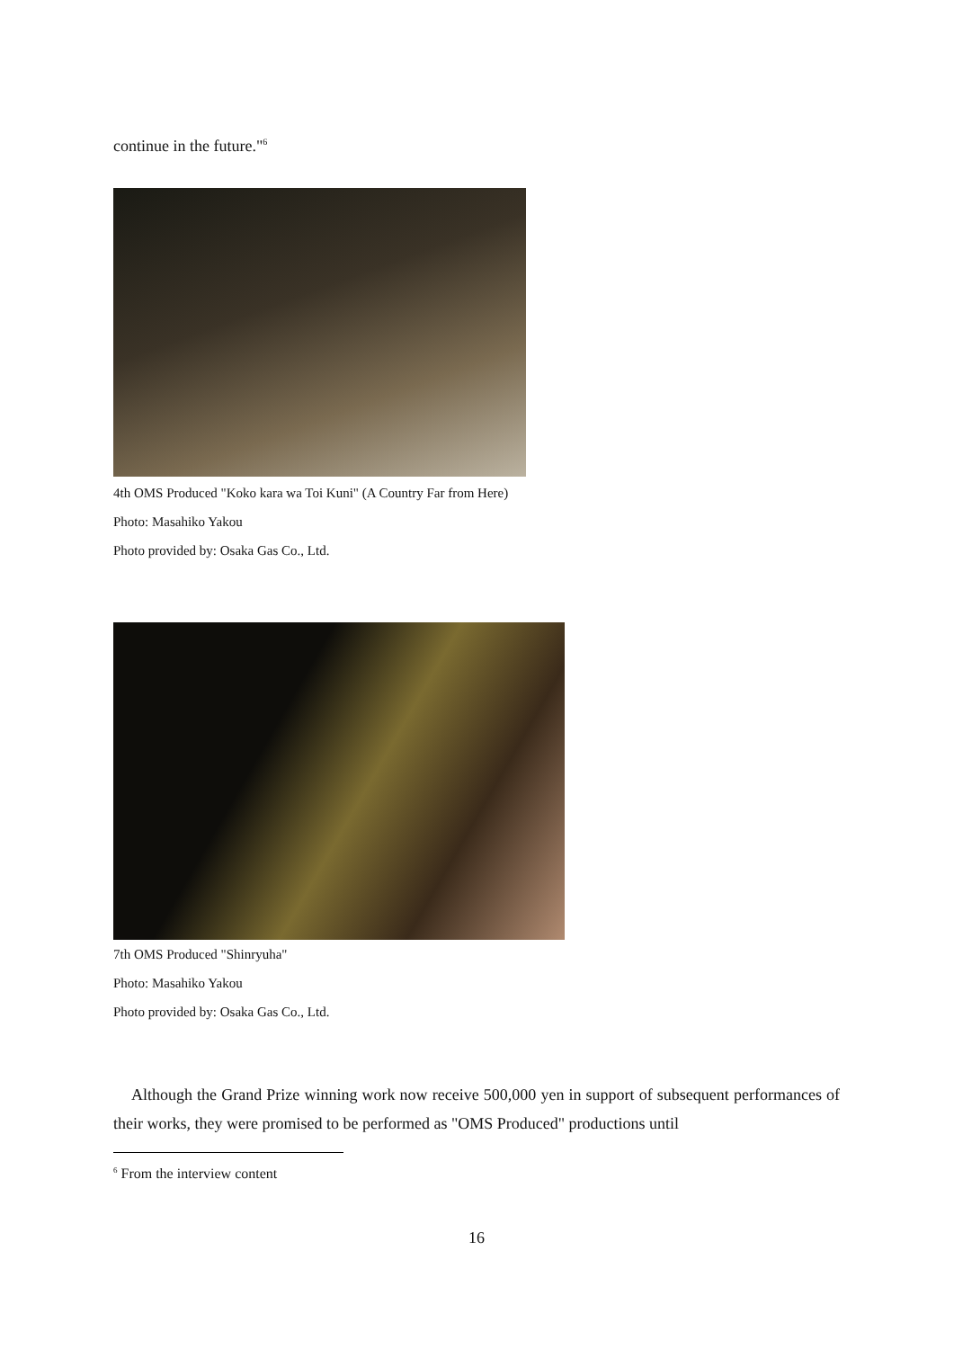continue in the future."<sup>6</sup>
4th OMS Produced "Koko kara wa Toi Kuni" (A Country Far from Here)
Photo: Masahiko Yakou
Photo provided by: Osaka Gas Co., Ltd.
7th OMS Produced "Shinryuha"
Photo: Masahiko Yakou
Photo provided by: Osaka Gas Co., Ltd.
Although the Grand Prize winning work now receive 500,000 yen in support of subsequent performances of their works, they were promised to be performed as "OMS Produced" productions until
<sup>6</sup> From the interview content
16